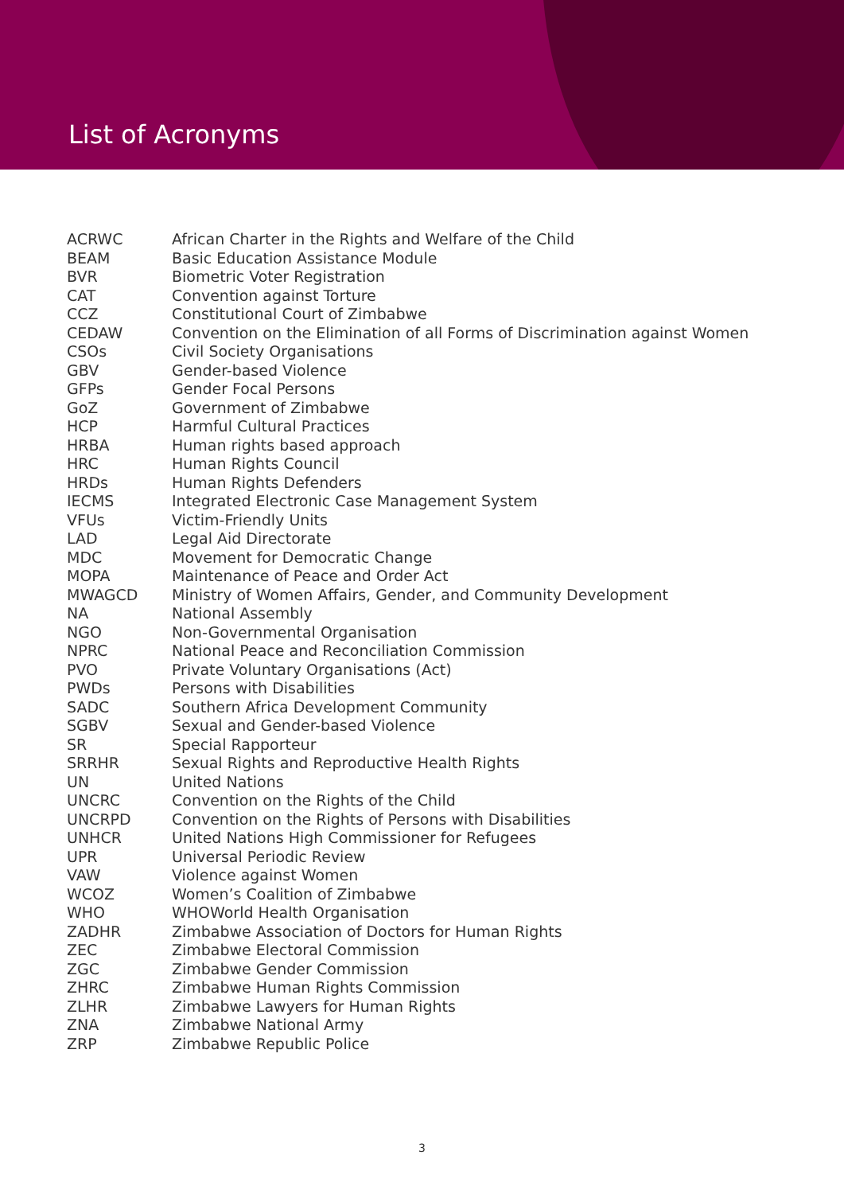List of Acronyms
| ACRWC | African Charter in the Rights and Welfare of the Child |
| BEAM | Basic Education Assistance Module |
| BVR | Biometric Voter Registration |
| CAT | Convention against Torture |
| CCZ | Constitutional Court of Zimbabwe |
| CEDAW | Convention on the Elimination of all Forms of Discrimination against Women |
| CSOs | Civil Society Organisations |
| GBV | Gender-based Violence |
| GFPs | Gender Focal Persons |
| GoZ | Government of Zimbabwe |
| HCP | Harmful Cultural Practices |
| HRBA | Human rights based approach |
| HRC | Human Rights Council |
| HRDs | Human Rights Defenders |
| IECMS | Integrated Electronic Case Management System |
| VFUs | Victim-Friendly Units |
| LAD | Legal Aid Directorate |
| MDC | Movement for Democratic Change |
| MOPA | Maintenance of Peace and Order Act |
| MWAGCD | Ministry of Women Affairs, Gender, and Community Development |
| NA | National Assembly |
| NGO | Non-Governmental Organisation |
| NPRC | National Peace and Reconciliation Commission |
| PVO | Private Voluntary Organisations (Act) |
| PWDs | Persons with Disabilities |
| SADC | Southern Africa Development Community |
| SGBV | Sexual and Gender-based Violence |
| SR | Special Rapporteur |
| SRRHR | Sexual Rights and Reproductive Health Rights |
| UN | United Nations |
| UNCRC | Convention on the Rights of the Child |
| UNCRPD | Convention on the Rights of Persons with Disabilities |
| UNHCR | United Nations High Commissioner for Refugees |
| UPR | Universal Periodic Review |
| VAW | Violence against Women |
| WCOZ | Women’s Coalition of Zimbabwe |
| WHO | WHOWorld Health Organisation |
| ZADHR | Zimbabwe Association of Doctors for Human Rights |
| ZEC | Zimbabwe Electoral Commission |
| ZGC | Zimbabwe Gender Commission |
| ZHRC | Zimbabwe Human Rights Commission |
| ZLHR | Zimbabwe Lawyers for Human Rights |
| ZNA | Zimbabwe National Army |
| ZRP | Zimbabwe Republic Police |
3